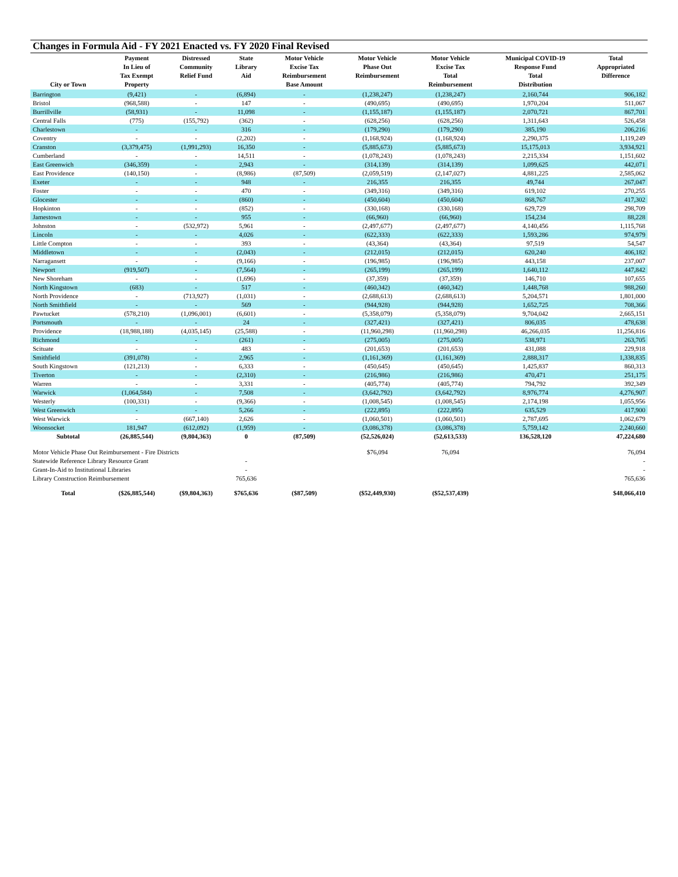Changes in Formula Aid - FY 2021 Enacted vs. FY 2020 Final Revised
| City or Town | Payment In Lieu of Tax Exempt Property | Distressed Community Relief Fund | State Library Aid | Motor Vehicle Excise Tax Reimbursement Base Amount | Motor Vehicle Phase Out Reimbursement | Motor Vehicle Excise Tax Total Reimbursement | Municipal COVID-19 Response Fund Total Distribution | Total Appropriated Difference |
| --- | --- | --- | --- | --- | --- | --- | --- | --- |
| Barrington | (9,421) | - | (6,894) | - | (1,238,247) | (1,238,247) | 2,160,744 | 906,182 |
| Bristol | (968,588) | - | 147 | - | (490,695) | (490,695) | 1,970,204 | 511,067 |
| Burrillville | (58,931) | - | 11,098 | - | (1,155,187) | (1,155,187) | 2,070,721 | 867,701 |
| Central Falls | (775) | (155,792) | (362) | - | (628,256) | (628,256) | 1,311,643 | 526,458 |
| Charlestown | - | - | 316 | - | (179,290) | (179,290) | 385,190 | 206,216 |
| Coventry | - | - | (2,202) | - | (1,168,924) | (1,168,924) | 2,290,375 | 1,119,249 |
| Cranston | (3,379,475) | (1,991,293) | 16,350 | - | (5,885,673) | (5,885,673) | 15,175,013 | 3,934,921 |
| Cumberland | - | - | 14,511 | - | (1,078,243) | (1,078,243) | 2,215,334 | 1,151,602 |
| East Greenwich | (346,359) | - | 2,943 | - | (314,139) | (314,139) | 1,099,625 | 442,071 |
| East Providence | (140,150) | - | (8,986) | (87,509) | (2,059,519) | (2,147,027) | 4,881,225 | 2,585,062 |
| Exeter | - | - | 948 | - | 216,355 | 216,355 | 49,744 | 267,047 |
| Foster | - | - | 470 | - | (349,316) | (349,316) | 619,102 | 270,255 |
| Glocester | - | - | (860) | - | (450,604) | (450,604) | 868,767 | 417,302 |
| Hopkinton | - | - | (852) | - | (330,168) | (330,168) | 629,729 | 298,709 |
| Jamestown | - | - | 955 | - | (66,960) | (66,960) | 154,234 | 88,228 |
| Johnston | - | (532,972) | 5,961 | - | (2,497,677) | (2,497,677) | 4,140,456 | 1,115,768 |
| Lincoln | - | - | 4,026 | - | (622,333) | (622,333) | 1,593,286 | 974,979 |
| Little Compton | - | - | 393 | - | (43,364) | (43,364) | 97,519 | 54,547 |
| Middletown | - | - | (2,043) | - | (212,015) | (212,015) | 620,240 | 406,182 |
| Narragansett | - | - | (9,166) | - | (196,985) | (196,985) | 443,158 | 237,007 |
| Newport | (919,507) | - | (7,564) | - | (265,199) | (265,199) | 1,640,112 | 447,842 |
| New Shoreham | - | - | (1,696) | - | (37,359) | (37,359) | 146,710 | 107,655 |
| North Kingstown | (683) | - | 517 | - | (460,342) | (460,342) | 1,448,768 | 988,260 |
| North Providence | - | (713,927) | (1,031) | - | (2,688,613) | (2,688,613) | 5,204,571 | 1,801,000 |
| North Smithfield | - | - | 569 | - | (944,928) | (944,928) | 1,652,725 | 708,366 |
| Pawtucket | (578,210) | (1,096,001) | (6,601) | - | (5,358,079) | (5,358,079) | 9,704,042 | 2,665,151 |
| Portsmouth | - | - | 24 | - | (327,421) | (327,421) | 806,035 | 478,638 |
| Providence | (18,988,188) | (4,035,145) | (25,588) | - | (11,960,298) | (11,960,298) | 46,266,035 | 11,256,816 |
| Richmond | - | - | (261) | - | (275,005) | (275,005) | 538,971 | 263,705 |
| Scituate | - | - | 483 | - | (201,653) | (201,653) | 431,088 | 229,918 |
| Smithfield | (391,078) | - | 2,965 | - | (1,161,369) | (1,161,369) | 2,888,317 | 1,338,835 |
| South Kingstown | (121,213) | - | 6,333 | - | (450,645) | (450,645) | 1,425,837 | 860,313 |
| Tiverton | - | - | (2,310) | - | (216,986) | (216,986) | 470,471 | 251,175 |
| Warren | - | - | 3,331 | - | (405,774) | (405,774) | 794,792 | 392,349 |
| Warwick | (1,064,584) | - | 7,508 | - | (3,642,792) | (3,642,792) | 8,976,774 | 4,276,907 |
| Westerly | (100,331) | - | (9,366) | - | (1,008,545) | (1,008,545) | 2,174,198 | 1,055,956 |
| West Greenwich | - | - | 5,266 | - | (222,895) | (222,895) | 635,529 | 417,900 |
| West Warwick | - | (667,140) | 2,626 | - | (1,060,501) | (1,060,501) | 2,787,695 | 1,062,679 |
| Woonsocket | 181,947 | (612,092) | (1,959) | - | (3,086,378) | (3,086,378) | 5,759,142 | 2,240,660 |
| Subtotal | (26,885,544) | (9,804,363) | 0 | (87,509) | (52,526,024) | (52,613,533) | 136,528,120 | 47,224,680 |
| Motor Vehicle Phase Out Reimbursement - Fire Districts | | | | | $76,094 | 76,094 | | 76,094 |
| Statewide Reference Library Resource Grant | | | - | | | | | - |
| Grant-In-Aid to Institutional Libraries | | | - | | | | | - |
| Library Construction Reimbursement | | | 765,636 | | | | | 765,636 |
| Total | ($26,885,544) | ($9,804,363) | $765,636 | ($87,509) | ($52,449,930) | ($52,537,439) | | $48,066,410 |